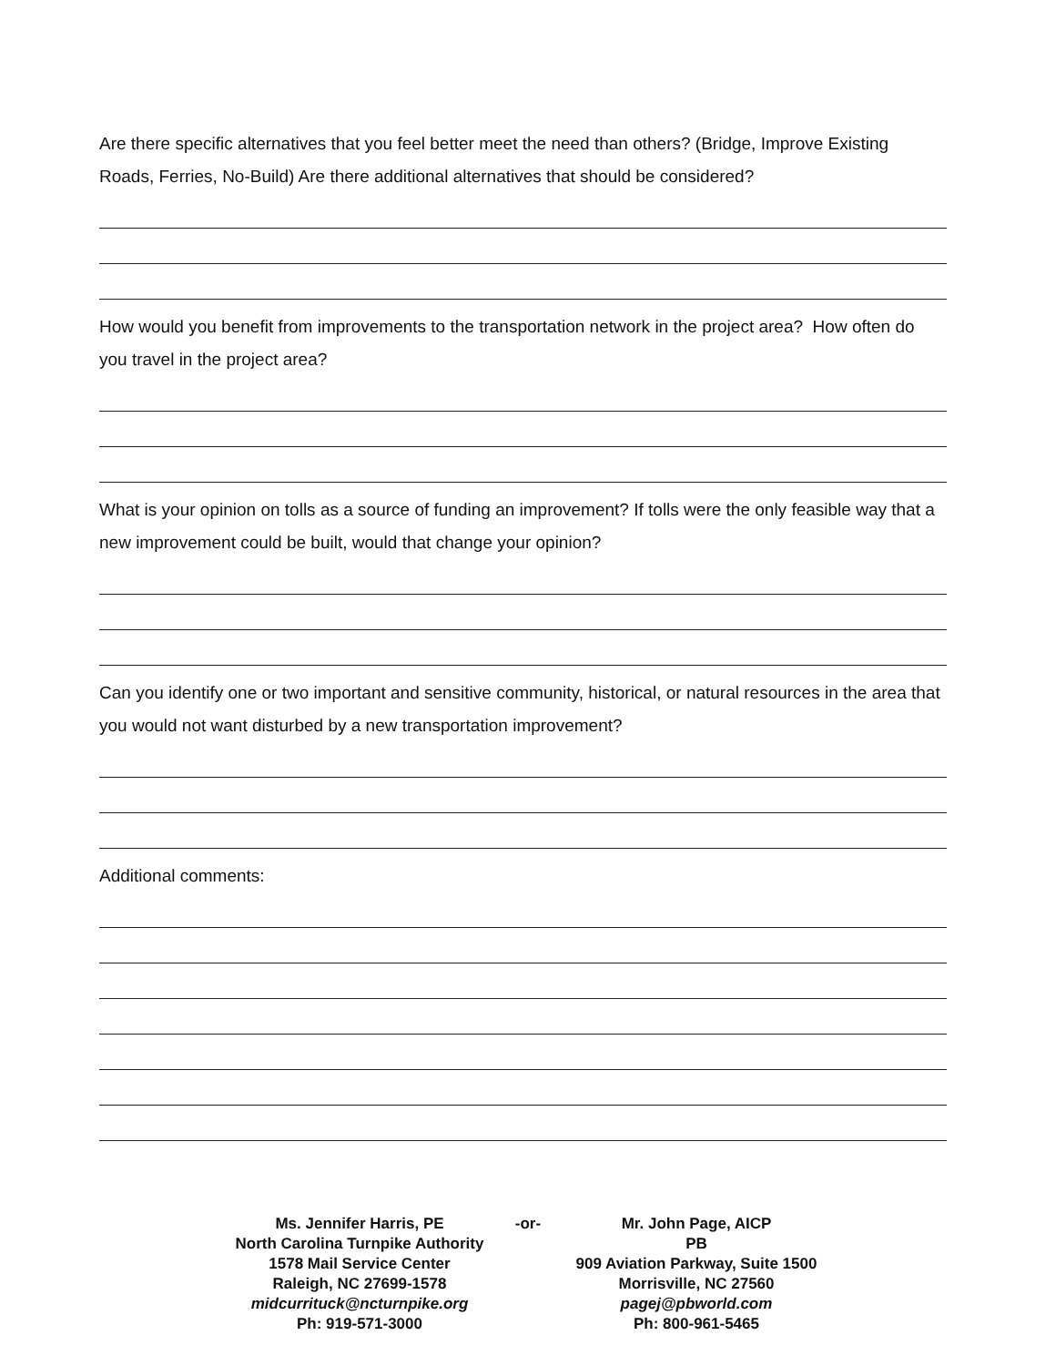Are there specific alternatives that you feel better meet the need than others? (Bridge, Improve Existing Roads, Ferries, No-Build) Are there additional alternatives that should be considered?
How would you benefit from improvements to the transportation network in the project area? How often do you travel in the project area?
What is your opinion on tolls as a source of funding an improvement? If tolls were the only feasible way that a new improvement could be built, would that change your opinion?
Can you identify one or two important and sensitive community, historical, or natural resources in the area that you would not want disturbed by a new transportation improvement?
Additional comments:
Ms. Jennifer Harris, PE
North Carolina Turnpike Authority
1578 Mail Service Center
Raleigh, NC 27699-1578
midcurrituck@ncturnpike.org
Ph: 919-571-3000
-or- Mr. John Page, AICP
PB
909 Aviation Parkway, Suite 1500
Morrisville, NC 27560
pagej@pbworld.com
Ph: 800-961-5465